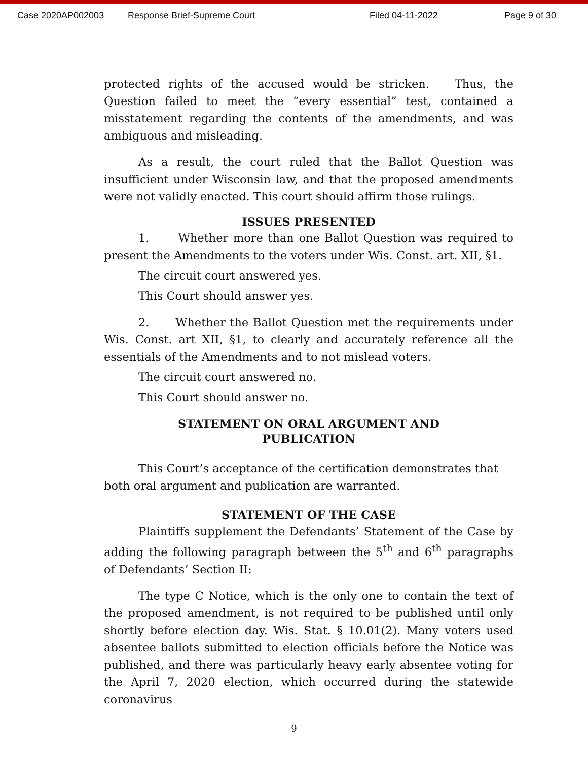Case 2020AP002003 Response Brief-Supreme Court Filed 04-11-2022 Page 9 of 30
protected rights of the accused would be stricken. Thus, the Question failed to meet the “every essential” test, contained a misstatement regarding the contents of the amendments, and was ambiguous and misleading.
As a result, the court ruled that the Ballot Question was insufficient under Wisconsin law, and that the proposed amendments were not validly enacted. This court should affirm those rulings.
ISSUES PRESENTED
1. Whether more than one Ballot Question was required to present the Amendments to the voters under Wis. Const. art. XII, §1.
The circuit court answered yes.
This Court should answer yes.
2. Whether the Ballot Question met the requirements under Wis. Const. art XII, §1, to clearly and accurately reference all the essentials of the Amendments and to not mislead voters.
The circuit court answered no.
This Court should answer no.
STATEMENT ON ORAL ARGUMENT AND
PUBLICATION
This Court’s acceptance of the certification demonstrates that both oral argument and publication are warranted.
STATEMENT OF THE CASE
Plaintiffs supplement the Defendants’ Statement of the Case by adding the following paragraph between the 5<sup>th</sup> and 6<sup>th</sup> paragraphs of Defendants’ Section II:
The type C Notice, which is the only one to contain the text of the proposed amendment, is not required to be published until only shortly before election day. Wis. Stat. § 10.01(2). Many voters used absentee ballots submitted to election officials before the Notice was published, and there was particularly heavy early absentee voting for the April 7, 2020 election, which occurred during the statewide coronavirus
9